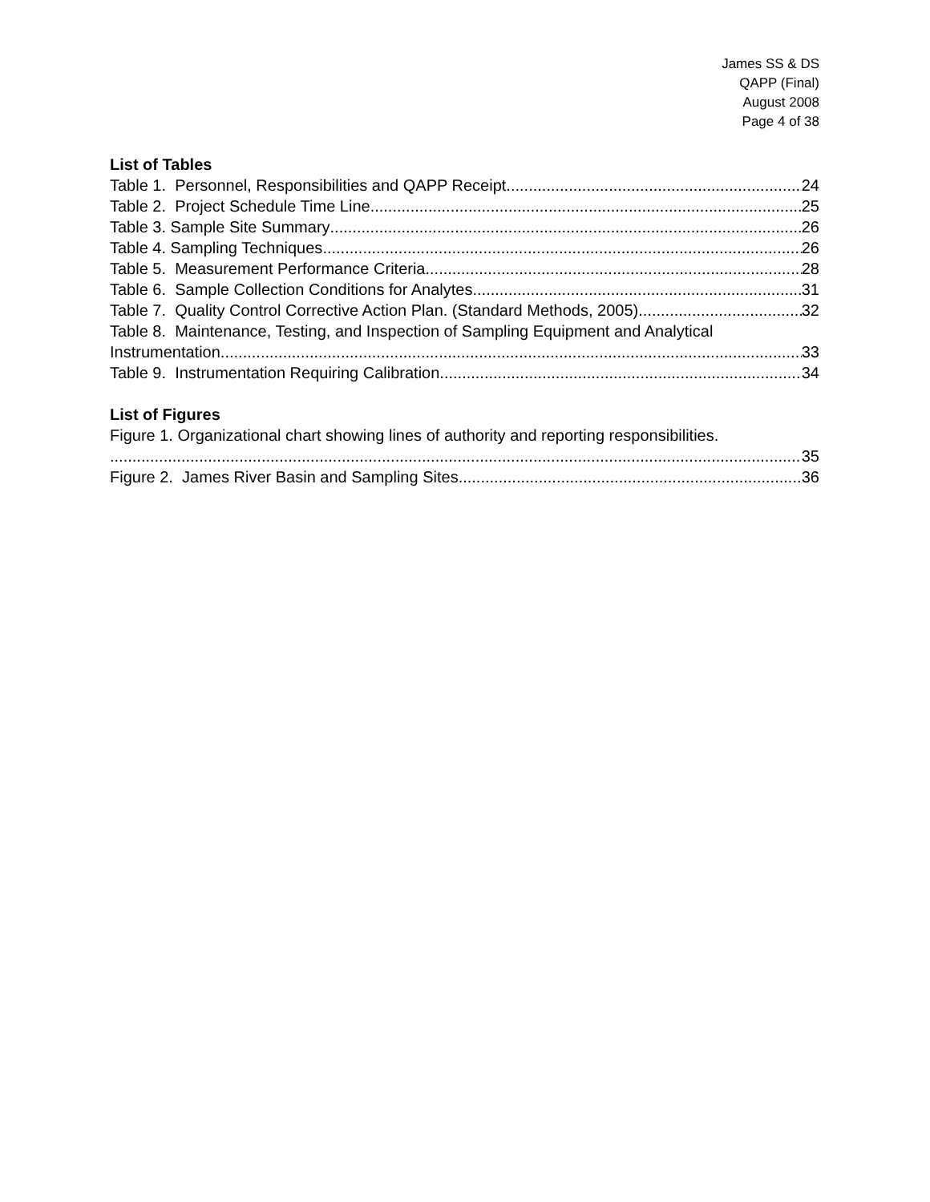James SS & DS
QAPP (Final)
August 2008
Page 4 of 38
List of Tables
Table 1. Personnel, Responsibilities and QAPP Receipt. 24
Table 2. Project Schedule Time Line 25
Table 3. Sample Site Summary 26
Table 4. Sampling Techniques 26
Table 5. Measurement Performance Criteria. 28
Table 6. Sample Collection Conditions for Analytes. 31
Table 7. Quality Control Corrective Action Plan. (Standard Methods, 2005) 32
Table 8. Maintenance, Testing, and Inspection of Sampling Equipment and Analytical
Instrumentation. 33
Table 9. Instrumentation Requiring Calibration. 34
List of Figures
Figure 1. Organizational chart showing lines of authority and reporting responsibilities.
35
Figure 2. James River Basin and Sampling Sites 36